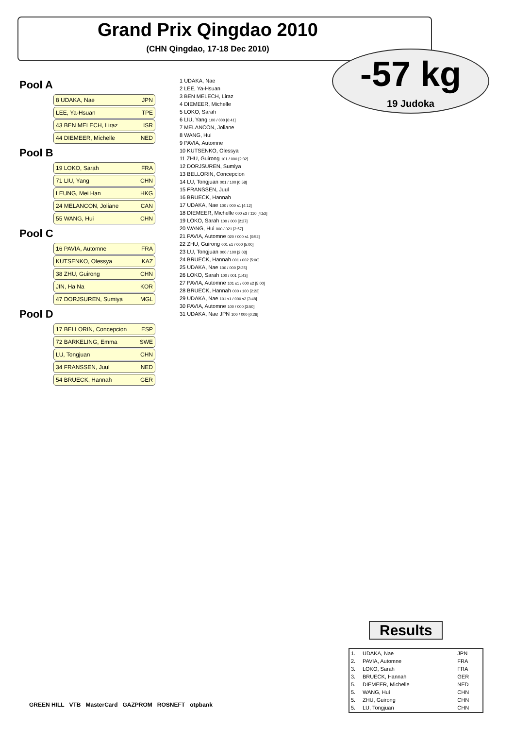Grand Prix Qingdao 2010
(CHN Qingdao, 17-18 Dec 2010)
-57 kg
19 Judoka
Pool A
8 UDAKA, Nae JPN
LEE, Ya-Hsuan TPE
43 BEN MELECH, Liraz ISR
44 DIEMEER, Michelle NED
Pool B
19 LOKO, Sarah FRA
71 LIU, Yang CHN
LEUNG, Mei Han HKG
24 MELANCON, Joliane CAN
55 WANG, Hui CHN
Pool C
16 PAVIA, Automne FRA
KUTSENKO, Olessya KAZ
38 ZHU, Guirong CHN
JIN, Ha Na KOR
47 DORJSUREN, Sumiya MGL
Pool D
17 BELLORIN, Concepcion ESP
72 BARKELING, Emma SWE
LU, Tongjuan CHN
34 FRANSSEN, Juul NED
54 BRUECK, Hannah GER
1 UDAKA, Nae
2 LEE, Ya-Hsuan
3 BEN MELECH, Liraz
4 DIEMEER, Michelle
5 LOKO, Sarah
6 LIU, Yang 100 / 000 [0:41]
7 MELANCON, Joliane
8 WANG, Hui
9 PAVIA, Automne
10 KUTSENKO, Olessya
11 ZHU, Guirong 101 / 000 [2:32]
12 DORJSUREN, Sumiya
13 BELLORIN, Concepcion
14 LU, Tongjuan 001 / 100 [0:58]
15 FRANSSEN, Juul
16 BRUECK, Hannah
17 UDAKA, Nae 100 / 000 s1 [4:12]
18 DIEMEER, Michelle 000 s3 / 110 [4:52]
19 LOKO, Sarah 100 / 000 [2:27]
20 WANG, Hui 000 / 021 [2:57]
21 PAVIA, Automne 020 / 000 s1 [0:52]
22 ZHU, Guirong 001 s1 / 000 [5:00]
23 LU, Tongjuan 000 / 100 [2:03]
24 BRUECK, Hannah 001 / 002 [5:00]
25 UDAKA, Nae 100 / 000 [2:35]
26 LOKO, Sarah 100 / 001 [1:43]
27 PAVIA, Automne 101 s1 / 000 s2 [5:00]
28 BRUECK, Hannah 000 / 100 [2:23]
29 UDAKA, Nae 101 s1 / 000 s2 [3:48]
30 PAVIA, Automne 100 / 000 [3:50]
31 UDAKA, Nae JPN 100 / 000 [0:26]
Results
| 1. | UDAKA, Nae | JPN |
| 2. | PAVIA, Automne | FRA |
| 3. | LOKO, Sarah | FRA |
| 3. | BRUECK, Hannah | GER |
| 5. | DIEMEER, Michelle | NED |
| 5. | WANG, Hui | CHN |
| 5. | ZHU, Guirong | CHN |
| 5. | LU, Tongjuan | CHN |
GREEN HILL VTB MasterCard GAZPROM ROSNEFT otpbank